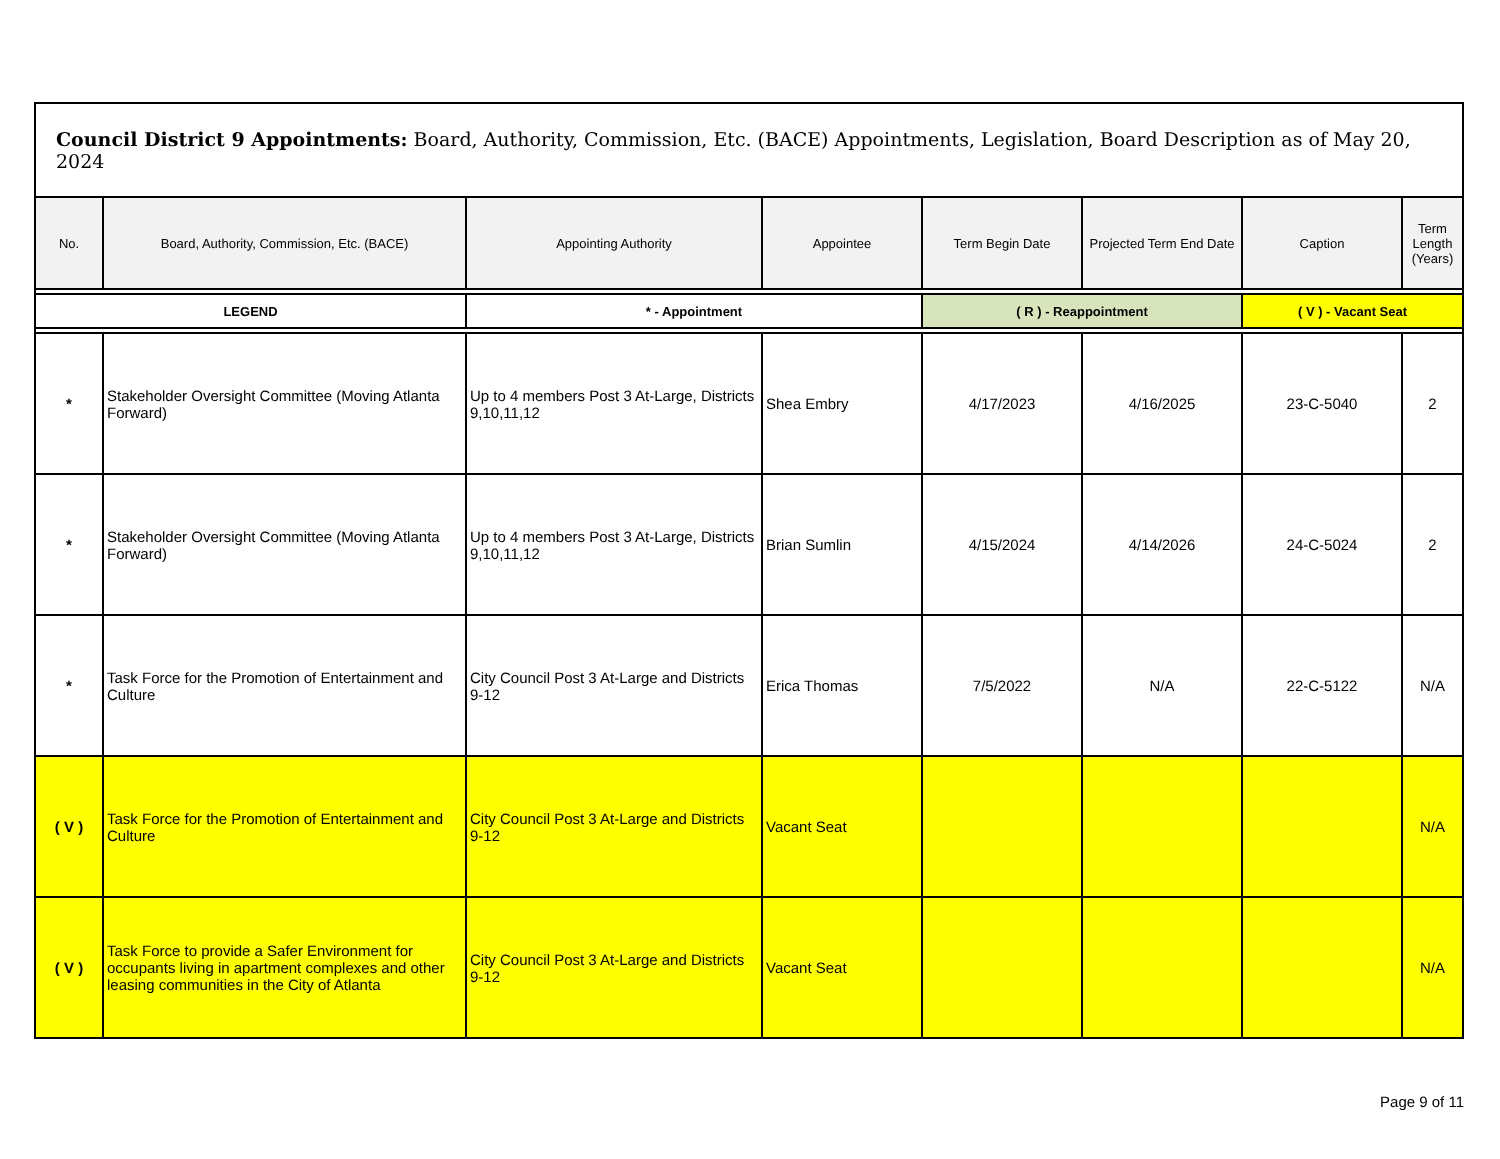| Council District 9 Appointments: Board, Authority, Commission, Etc. (BACE) Appointments, Legislation, Board Description as of May 20, 2024 | | | | | | | |
| --- | --- | --- | --- | --- | --- | --- | --- |
| No. | Board, Authority, Commission, Etc. (BACE) | Appointing Authority | Appointee | Term Begin Date | Projected Term End Date | Caption | Term Length (Years) |
| LEGEND | | * - Appointment | | ( R ) - Reappointment | | ( V ) - Vacant Seat | |
| * | Stakeholder Oversight Committee (Moving Atlanta Forward) | Up to 4 members Post 3 At-Large, Districts 9,10,11,12 | Shea Embry | 4/17/2023 | 4/16/2025 | 23-C-5040 | 2 |
| * | Stakeholder Oversight Committee (Moving Atlanta Forward) | Up to 4 members Post 3 At-Large, Districts 9,10,11,12 | Brian Sumlin | 4/15/2024 | 4/14/2026 | 24-C-5024 | 2 |
| * | Task Force for the Promotion of Entertainment and Culture | City Council Post 3 At-Large and Districts 9-12 | Erica Thomas | 7/5/2022 | N/A | 22-C-5122 | N/A |
| ( V ) | Task Force for the Promotion of Entertainment and Culture | City Council Post 3 At-Large and Districts 9-12 | Vacant Seat | | | | N/A |
| ( V ) | Task Force to provide a Safer Environment for occupants living in apartment complexes and other leasing communities in the City of Atlanta | City Council Post 3 At-Large and Districts 9-12 | Vacant Seat | | | | N/A |
Page 9 of 11